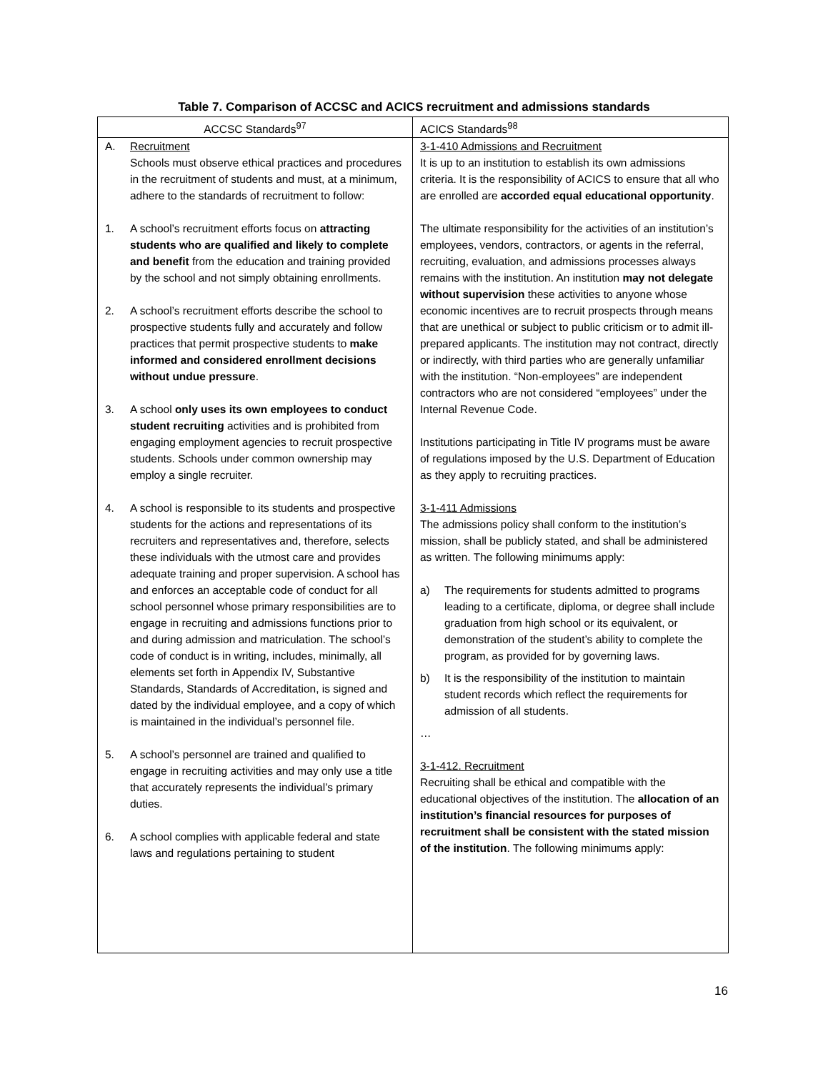Table 7. Comparison of ACCSC and ACICS recruitment and admissions standards
| ACCSC Standards<sup>97</sup> | ACICS Standards<sup>98</sup> |
| --- | --- |
| A. Recruitment Schools must observe ethical practices and procedures in the recruitment of students and must, at a minimum, adhere to the standards of recruitment to follow: 1. A school’s recruitment efforts focus on attracting students who are qualified and likely to complete and benefit from the education and training provided by the school and not simply obtaining enrollments. 2. A school’s recruitment efforts describe the school to prospective students fully and accurately and follow practices that permit prospective students to make informed and considered enrollment decisions without undue pressure . 3. A school only uses its own employees to conduct student recruiting activities and is prohibited from engaging employment agencies to recruit prospective students. Schools under common ownership may employ a single recruiter. 4. A school is responsible to its students and prospective students for the actions and representations of its recruiters and representatives and, therefore, selects these individuals with the utmost care and provides adequate training and proper supervision. A school has and enforces an acceptable code of conduct for all school personnel whose primary responsibilities are to engage in recruiting and admissions functions prior to and during admission and matriculation. The school’s code of conduct is in writing, includes, minimally, all elements set forth in Appendix IV, Substantive Standards, Standards of Accreditation, is signed and dated by the individual employee, and a copy of which is maintained in the individual’s personnel file. 5. A school’s personnel are trained and qualified to engage in recruiting activities and may only use a title that accurately represents the individual’s primary duties. 6. A school complies with applicable federal and state laws and regulations pertaining to student | 3-1-410 Admissions and Recruitment It is up to an institution to establish its own admissions criteria. It is the responsibility of ACICS to ensure that all who are enrolled are accorded equal educational opportunity . The ultimate responsibility for the activities of an institution’s employees, vendors, contractors, or agents in the referral, recruiting, evaluation, and admissions processes always remains with the institution. An institution may not delegate without supervision these activities to anyone whose economic incentives are to recruit prospects through means that are unethical or subject to public criticism or to admit ill-prepared applicants. The institution may not contract, directly or indirectly, with third parties who are generally unfamiliar with the institution. “Non-employees” are independent contractors who are not considered “employees” under the Internal Revenue Code. Institutions participating in Title IV programs must be aware of regulations imposed by the U.S. Department of Education as they apply to recruiting practices. 3-1-411 Admissions The admissions policy shall conform to the institution’s mission, shall be publicly stated, and shall be administered as written. The following minimums apply: a) The requirements for students admitted to programs leading to a certificate, diploma, or degree shall include graduation from high school or its equivalent, or demonstration of the student’s ability to complete the program, as provided for by governing laws. b) It is the responsibility of the institution to maintain student records which reflect the requirements for admission of all students. … 3-1-412. Recruitment Recruiting shall be ethical and compatible with the educational objectives of the institution. The allocation of an institution’s financial resources for purposes of recruitment shall be consistent with the stated mission of the institution . The following minimums apply: |
16